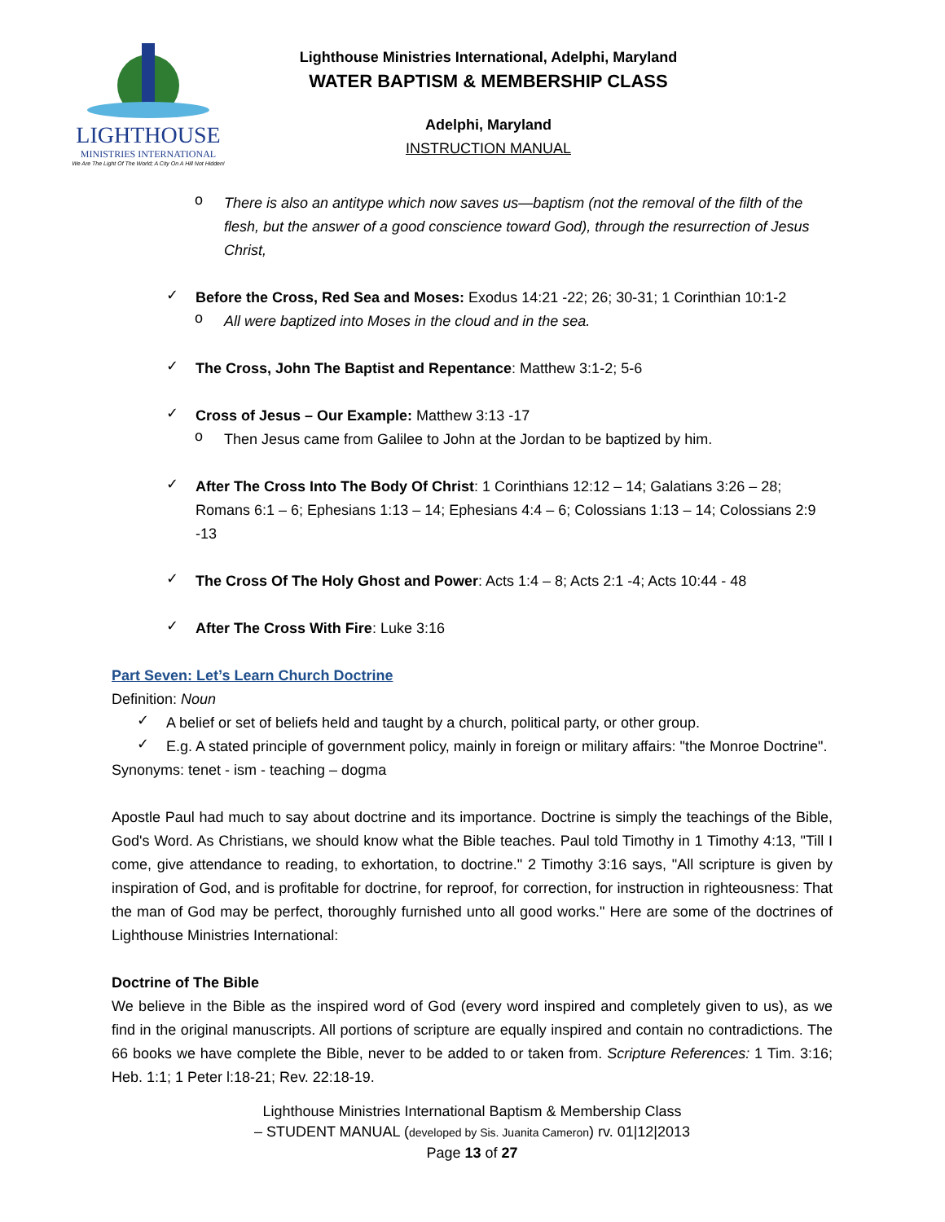LIGHTHOUSE
MINISTRIES INTERNATIONAL
We Are The Light Of The World; A City On A Hill Not Hidden!
Lighthouse Ministries International, Adelphi, Maryland
WATER BAPTISM & MEMBERSHIP CLASS
Adelphi, Maryland
INSTRUCTION MANUAL
o
There is also an antitype which now saves us—baptism (not the removal of the filth of the flesh, but the answer of a good conscience toward God), through the resurrection of Jesus Christ,
✓
Before the Cross, Red Sea and Moses: Exodus 14:21 -22; 26; 30-31; 1 Corinthian 10:1-2
o
All were baptized into Moses in the cloud and in the sea.
✓
The Cross, John The Baptist and Repentance: Matthew 3:1-2; 5-6
✓
Cross of Jesus – Our Example: Matthew 3:13 -17
o
Then Jesus came from Galilee to John at the Jordan to be baptized by him.
✓
After The Cross Into The Body Of Christ: 1 Corinthians 12:12 – 14; Galatians 3:26 – 28; Romans 6:1 – 6; Ephesians 1:13 – 14; Ephesians 4:4 – 6; Colossians 1:13 – 14; Colossians 2:9 -13
✓
The Cross Of The Holy Ghost and Power: Acts 1:4 – 8; Acts 2:1 -4; Acts 10:44 - 48
✓
After The Cross With Fire: Luke 3:16
Part Seven: Let’s Learn Church Doctrine
Definition: Noun
✓
A belief or set of beliefs held and taught by a church, political party, or other group.
✓
E.g. A stated principle of government policy, mainly in foreign or military affairs: "the Monroe Doctrine".
Synonyms: tenet - ism - teaching – dogma
Apostle Paul had much to say about doctrine and its importance. Doctrine is simply the teachings of the Bible, God's Word. As Christians, we should know what the Bible teaches. Paul told Timothy in 1 Timothy 4:13, "Till I come, give attendance to reading, to exhortation, to doctrine." 2 Timothy 3:16 says, "All scripture is given by inspiration of God, and is profitable for doctrine, for reproof, for correction, for instruction in righteousness: That the man of God may be perfect, thoroughly furnished unto all good works." Here are some of the doctrines of Lighthouse Ministries International:
Doctrine of The Bible
We believe in the Bible as the inspired word of God (every word inspired and completely given to us), as we find in the original manuscripts. All portions of scripture are equally inspired and contain no contradictions. The 66 books we have complete the Bible, never to be added to or taken from. Scripture References: 1 Tim. 3:16; Heb. 1:1; 1 Peter l:18-21; Rev. 22:18-19.
Lighthouse Ministries International Baptism & Membership Class
– STUDENT MANUAL (developed by Sis. Juanita Cameron) rv. 01|12|2013
Page 13 of 27